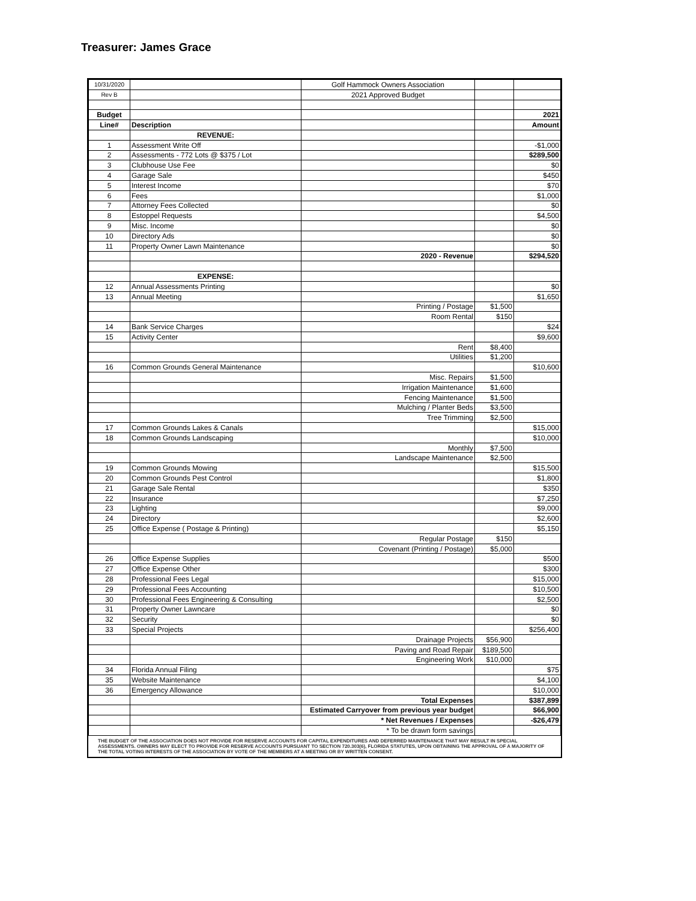Treasurer: James Grace
| 10/31/2020 | | Golf Hammock Owners Association | | |
| Rev B | | 2021 Approved Budget | | |
| Budget | | | | 2021 |
| Line# | Description | | | Amount |
| | REVENUE: | | | |
| 1 | Assessment Write Off | | | -$1,000 |
| 2 | Assessments - 772 Lots @ $375 / Lot | | | $289,500 |
| 3 | Clubhouse Use Fee | | | $0 |
| 4 | Garage Sale | | | $450 |
| 5 | Interest Income | | | $70 |
| 6 | Fees | | | $1,000 |
| 7 | Attorney Fees Collected | | | $0 |
| 8 | Estoppel Requests | | | $4,500 |
| 9 | Misc. Income | | | $0 |
| 10 | Directory Ads | | | $0 |
| 11 | Property Owner Lawn Maintenance | | | $0 |
| | | 2020 - Revenue | | $294,520 |
| | EXPENSE: | | | |
| 12 | Annual Assessments Printing | | | $0 |
| 13 | Annual Meeting | | | $1,650 |
| | | Printing / Postage | $1,500 | |
| | | Room Rental | $150 | |
| 14 | Bank Service Charges | | | $24 |
| 15 | Activity Center | | | $9,600 |
| | | Rent | $8,400 | |
| | | Utilities | $1,200 | |
| 16 | Common Grounds General Maintenance | | | $10,600 |
| | | Misc. Repairs | $1,500 | |
| | | Irrigation Maintenance | $1,600 | |
| | | Fencing Maintenance | $1,500 | |
| | | Mulching / Planter Beds | $3,500 | |
| | | Tree Trimming | $2,500 | |
| 17 | Common Grounds Lakes & Canals | | | $15,000 |
| 18 | Common Grounds Landscaping | | | $10,000 |
| | | Monthly | $7,500 | |
| | | Landscape Maintenance | $2,500 | |
| 19 | Common Grounds Mowing | | | $15,500 |
| 20 | Common Grounds Pest Control | | | $1,800 |
| 21 | Garage Sale Rental | | | $350 |
| 22 | Insurance | | | $7,250 |
| 23 | Lighting | | | $9,000 |
| 24 | Directory | | | $2,600 |
| 25 | Office Expense ( Postage & Printing) | | | $5,150 |
| | | Regular Postage | $150 | |
| | | Covenant (Printing / Postage) | $5,000 | |
| 26 | Office Expense Supplies | | | $500 |
| 27 | Office Expense Other | | | $300 |
| 28 | Professional Fees Legal | | | $15,000 |
| 29 | Professional Fees Accounting | | | $10,500 |
| 30 | Professional Fees Engineering & Consulting | | | $2,500 |
| 31 | Property Owner Lawncare | | | $0 |
| 32 | Security | | | $0 |
| 33 | Special Projects | | | $256,400 |
| | | Drainage Projects | $56,900 | |
| | | Paving and Road Repair | $189,500 | |
| | | Engineering Work | $10,000 | |
| 34 | Florida Annual Filing | | | $75 |
| 35 | Website Maintenance | | | $4,100 |
| 36 | Emergency Allowance | | | $10,000 |
| | | Total Expenses | | $387,899 |
| | | Estimated Carryover from previous year budget | | $66,900 |
| | | * Net Revenues / Expenses | | -$26,479 |
| | | * To be drawn form savings | | |
THE BUDGET OF THE ASSOCIATION DOES NOT PROVIDE FOR RESERVE ACCOUNTS FOR CAPITAL EXPENDITURES AND DEFERRED MAINTENANCE THAT MAY RESULT IN SPECIAL ASSESSMENTS. OWNERS MAY ELECT TO PROVIDE FOR RESERVE ACCOUNTS PURSUANT TO SECTION 720.303(6), FLORIDA STATUTES, UPON OBTAINING THE APPROVAL OF A MAJORITY OF THE TOTAL VOTING INTERESTS OF THE ASSOCIATION BY VOTE OF THE MEMBERS AT A MEETING OR BY WRITTEN CONSENT.